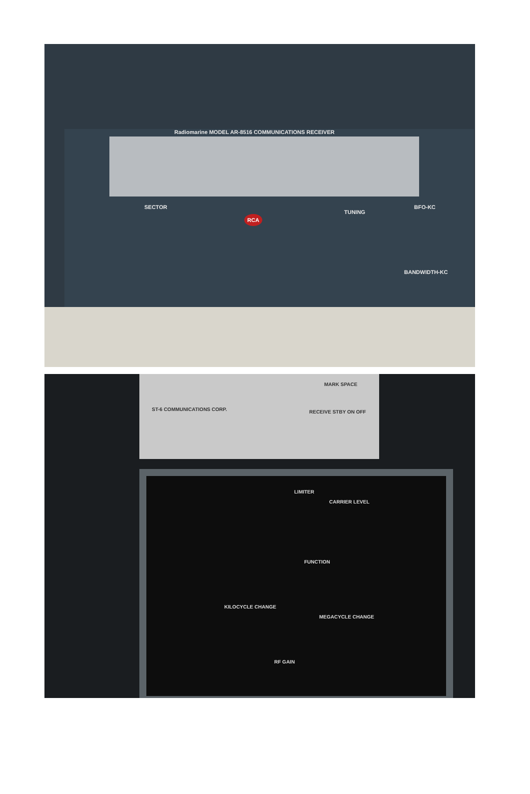Radiomarine MODEL AR-8516 COMMUNICATIONS RECEIVER
RCA
SECTOR
TUNING
BFO-KC
BANDWIDTH-KC
ST-6 COMMUNICATIONS CORP.
MARK SPACE
RECEIVE STBY ON OFF
LIMITER
CARRIER LEVEL
FUNCTION
MEGACYCLE CHANGE
KILOCYCLE CHANGE
RF GAIN